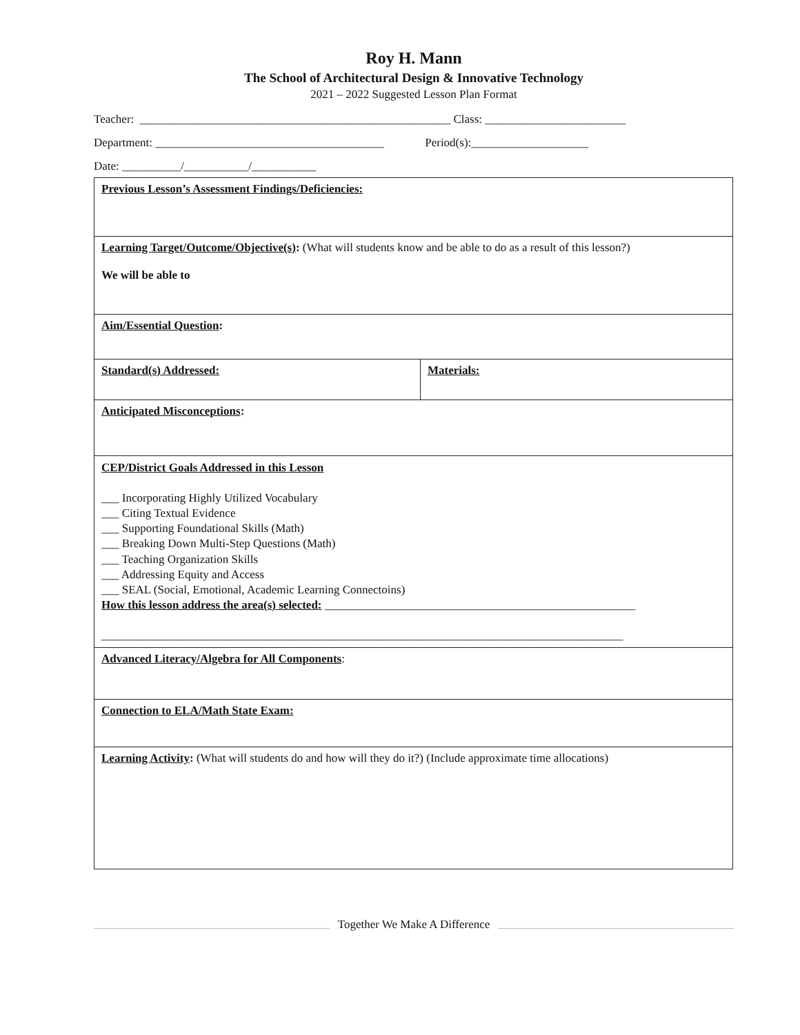Roy H. Mann
The School of Architectural Design & Innovative Technology
2021 – 2022 Suggested Lesson Plan Format
Teacher: _____________________________________________________ Class: ________________________
Department: _______________________________________ Period(s):____________________
Date: __________/___________/___________
| Previous Lesson’s Assessment Findings/Deficiencies: | |
| Learning Target/Outcome/Objective(s) : (What will students know and be able to do as a result of this lesson?) We will be able to | |
| Aim/Essential Question : | |
| Standard(s) Addressed: | Materials: |
| Anticipated Misconceptions : | |
| CEP/District Goals Addressed in this Lesson ___ Incorporating Highly Utilized Vocabulary ___ Citing Textual Evidence ___ Supporting Foundational Skills (Math) ___ Breaking Down Multi-Step Questions (Math) ___ Teaching Organization Skills ___ Addressing Equity and Access ___ SEAL (Social, Emotional, Academic Learning Connectoins) How this lesson address the area(s) selected: _____________________________________________________ _________________________________________________________________________________________ | |
| Advanced Literacy/Algebra for All Components : | |
| Connection to ELA/Math State Exam: | |
| Learning Activity : (What will students do and how will they do it?) (Include approximate time allocations) | |
Together We Make A Difference